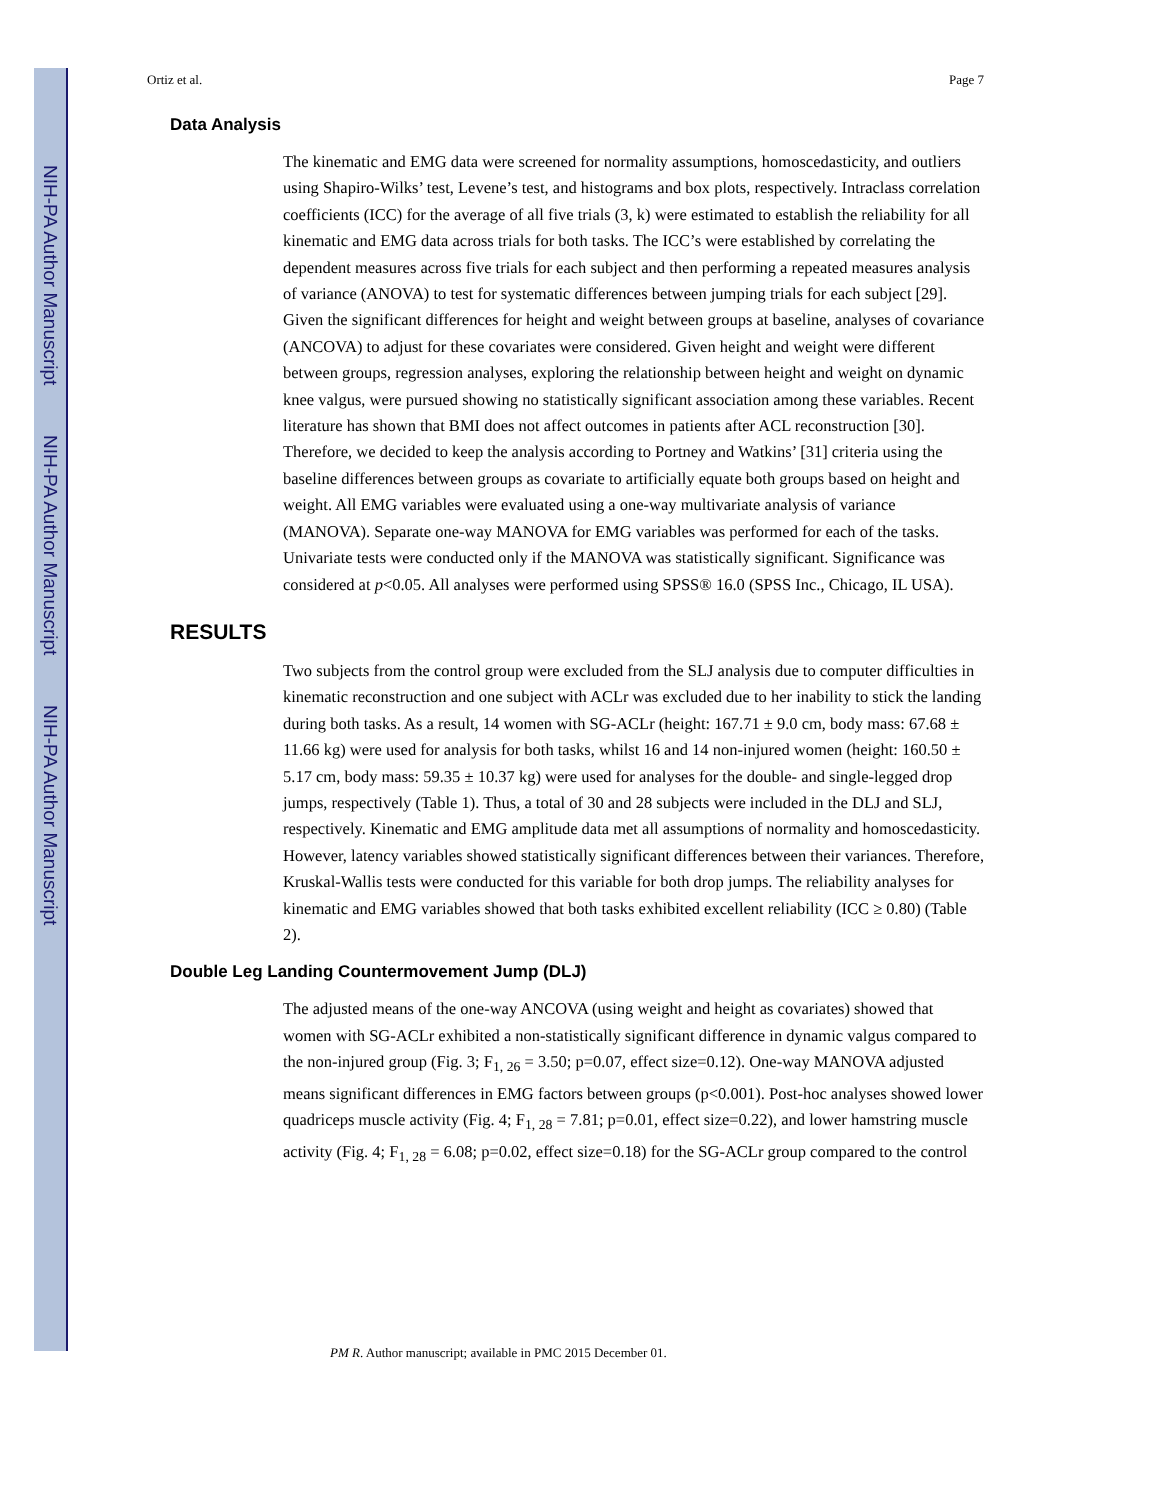NIH-PA Author Manuscript
NIH-PA Author Manuscript
NIH-PA Author Manuscript
Ortiz et al. Page 7
Data Analysis
The kinematic and EMG data were screened for normality assumptions, homoscedasticity, and outliers using Shapiro-Wilks’ test, Levene’s test, and histograms and box plots, respectively. Intraclass correlation coefficients (ICC) for the average of all five trials (3, k) were estimated to establish the reliability for all kinematic and EMG data across trials for both tasks. The ICC’s were established by correlating the dependent measures across five trials for each subject and then performing a repeated measures analysis of variance (ANOVA) to test for systematic differences between jumping trials for each subject [29]. Given the significant differences for height and weight between groups at baseline, analyses of covariance (ANCOVA) to adjust for these covariates were considered. Given height and weight were different between groups, regression analyses, exploring the relationship between height and weight on dynamic knee valgus, were pursued showing no statistically significant association among these variables. Recent literature has shown that BMI does not affect outcomes in patients after ACL reconstruction [30]. Therefore, we decided to keep the analysis according to Portney and Watkins’ [31] criteria using the baseline differences between groups as covariate to artificially equate both groups based on height and weight. All EMG variables were evaluated using a one-way multivariate analysis of variance (MANOVA). Separate one-way MANOVA for EMG variables was performed for each of the tasks. Univariate tests were conducted only if the MANOVA was statistically significant. Significance was considered at p<0.05. All analyses were performed using SPSS® 16.0 (SPSS Inc., Chicago, IL USA).
RESULTS
Two subjects from the control group were excluded from the SLJ analysis due to computer difficulties in kinematic reconstruction and one subject with ACLr was excluded due to her inability to stick the landing during both tasks. As a result, 14 women with SG-ACLr (height: 167.71 ± 9.0 cm, body mass: 67.68 ± 11.66 kg) were used for analysis for both tasks, whilst 16 and 14 non-injured women (height: 160.50 ± 5.17 cm, body mass: 59.35 ± 10.37 kg) were used for analyses for the double- and single-legged drop jumps, respectively (Table 1). Thus, a total of 30 and 28 subjects were included in the DLJ and SLJ, respectively. Kinematic and EMG amplitude data met all assumptions of normality and homoscedasticity. However, latency variables showed statistically significant differences between their variances. Therefore, Kruskal-Wallis tests were conducted for this variable for both drop jumps. The reliability analyses for kinematic and EMG variables showed that both tasks exhibited excellent reliability (ICC ≥ 0.80) (Table 2).
Double Leg Landing Countermovement Jump (DLJ)
The adjusted means of the one-way ANCOVA (using weight and height as covariates) showed that women with SG-ACLr exhibited a non-statistically significant difference in dynamic valgus compared to the non-injured group (Fig. 3; F<sub>1, 26</sub> = 3.50; p=0.07, effect size=0.12). One-way MANOVA adjusted means significant differences in EMG factors between groups (p<0.001). Post-hoc analyses showed lower quadriceps muscle activity (Fig. 4; F<sub>1, 28</sub> = 7.81; p=0.01, effect size=0.22), and lower hamstring muscle activity (Fig. 4; F<sub>1, 28</sub> = 6.08; p=0.02, effect size=0.18) for the SG-ACLr group compared to the control
PM R. Author manuscript; available in PMC 2015 December 01.